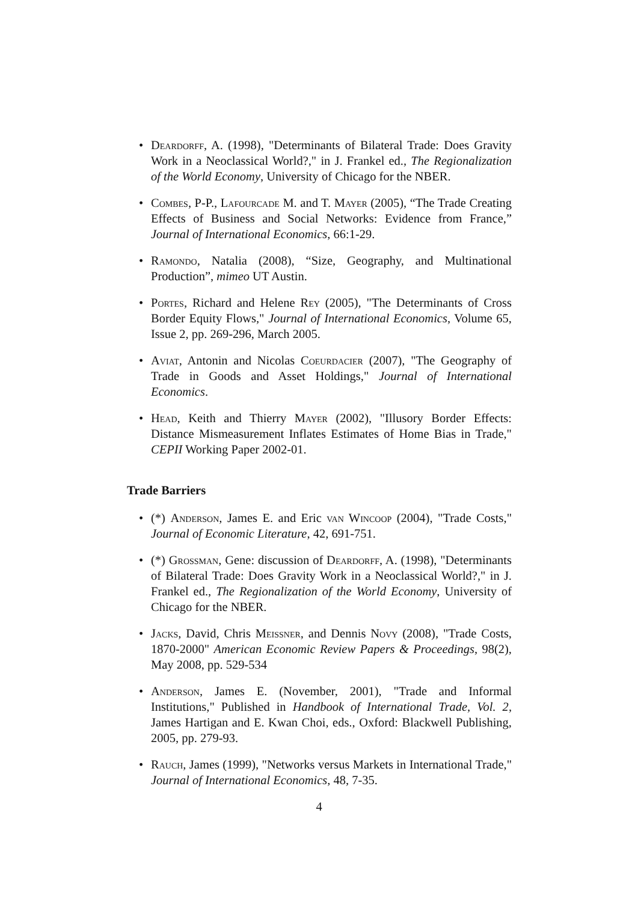• Deardorff, A. (1998), "Determinants of Bilateral Trade: Does Gravity Work in a Neoclassical World?," in J. Frankel ed., The Regionalization of the World Economy, University of Chicago for the NBER.
• Combes, P-P., Lafourcade M. and T. Mayer (2005), “The Trade Creating Effects of Business and Social Networks: Evidence from France,” Journal of International Economics, 66:1-29.
• Ramondo, Natalia (2008), “Size, Geography, and Multinational Production”, mimeo UT Austin.
• Portes, Richard and Helene Rey (2005), "The Determinants of Cross Border Equity Flows," Journal of International Economics, Volume 65, Issue 2, pp. 269-296, March 2005.
• Aviat, Antonin and Nicolas Coeurdacier (2007), "The Geography of Trade in Goods and Asset Holdings," Journal of International Economics.
• Head, Keith and Thierry Mayer (2002), "Illusory Border Effects: Distance Mismeasurement Inflates Estimates of Home Bias in Trade," CEPII Working Paper 2002-01.
Trade Barriers
• (*) Anderson, James E. and Eric van Wincoop (2004), "Trade Costs," Journal of Economic Literature, 42, 691-751.
• (*) Grossman, Gene: discussion of Deardorff, A. (1998), "Determinants of Bilateral Trade: Does Gravity Work in a Neoclassical World?," in J. Frankel ed., The Regionalization of the World Economy, University of Chicago for the NBER.
• Jacks, David, Chris Meissner, and Dennis Novy (2008), "Trade Costs, 1870-2000" American Economic Review Papers & Proceedings, 98(2), May 2008, pp. 529-534
• Anderson, James E. (November, 2001), "Trade and Informal Institutions," Published in Handbook of International Trade, Vol. 2, James Hartigan and E. Kwan Choi, eds., Oxford: Blackwell Publishing, 2005, pp. 279-93.
• Rauch, James (1999), "Networks versus Markets in International Trade," Journal of International Economics, 48, 7-35.
4